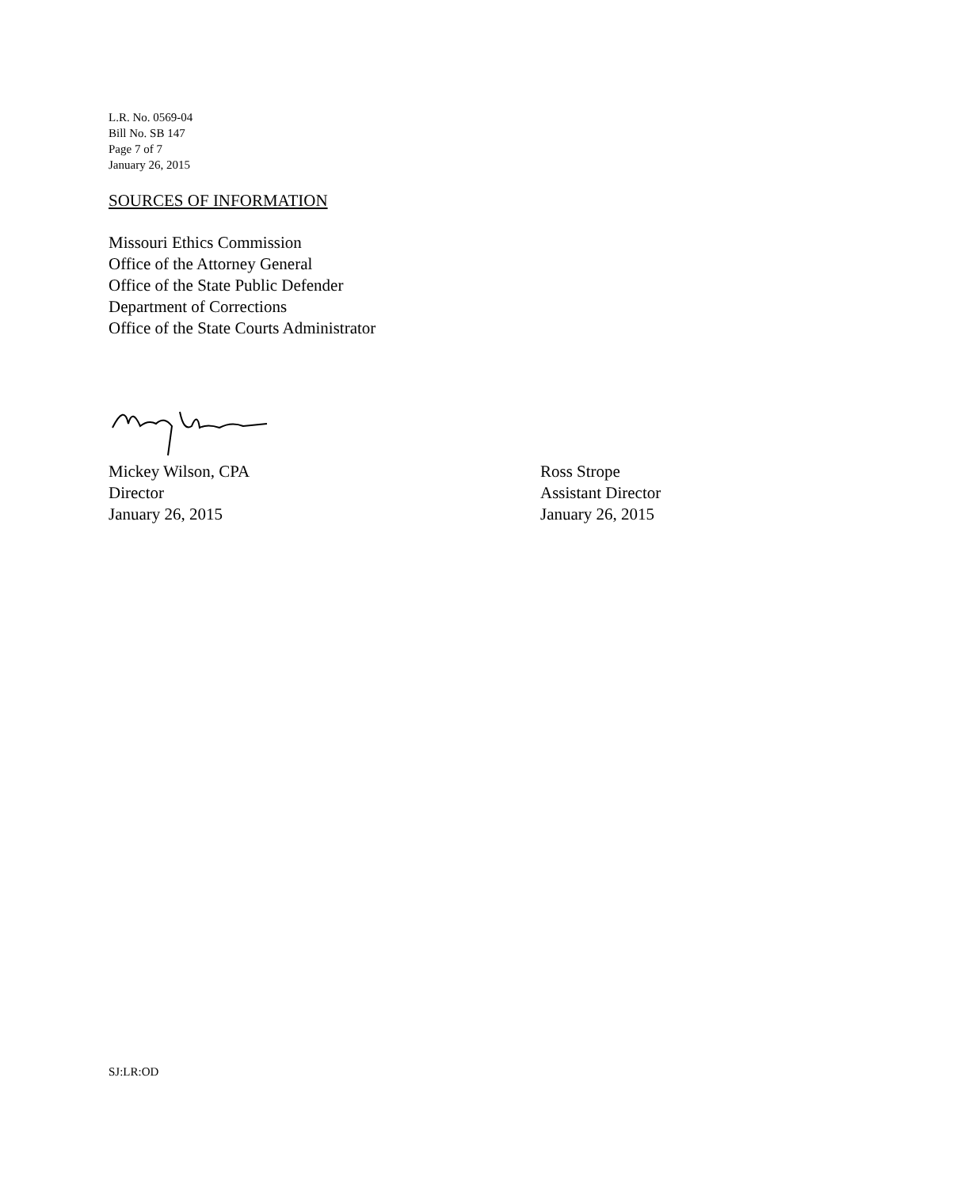L.R. No. 0569-04
Bill No. SB 147
Page 7 of 7
January 26, 2015
SOURCES OF INFORMATION
Missouri Ethics Commission
Office of the Attorney General
Office of the State Public Defender
Department of Corrections
Office of the State Courts Administrator
Mickey Wilson, CPA
Director
January 26, 2015
Ross Strope
Assistant Director
January 26, 2015
SJ:LR:OD